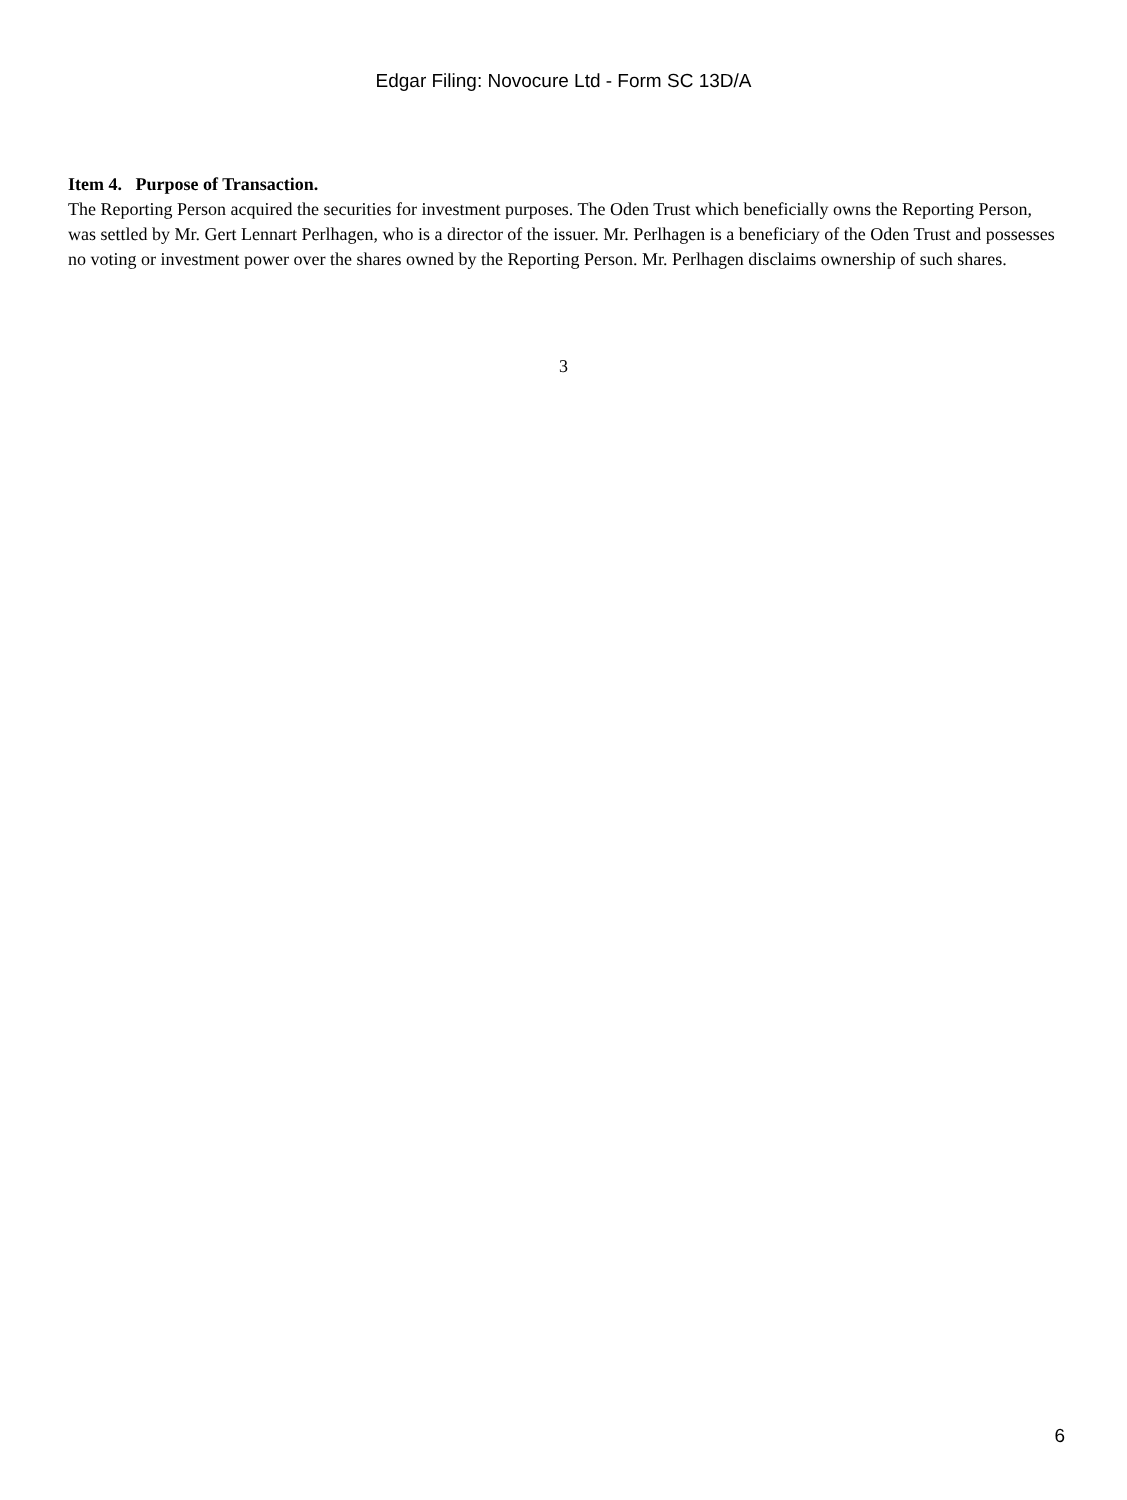Edgar Filing: Novocure Ltd - Form SC 13D/A
Item 4. Purpose of Transaction.
The Reporting Person acquired the securities for investment purposes. The Oden Trust which beneficially owns the Reporting Person, was settled by Mr. Gert Lennart Perlhagen, who is a director of the issuer. Mr. Perlhagen is a beneficiary of the Oden Trust and possesses no voting or investment power over the shares owned by the Reporting Person. Mr. Perlhagen disclaims ownership of such shares.
3
6